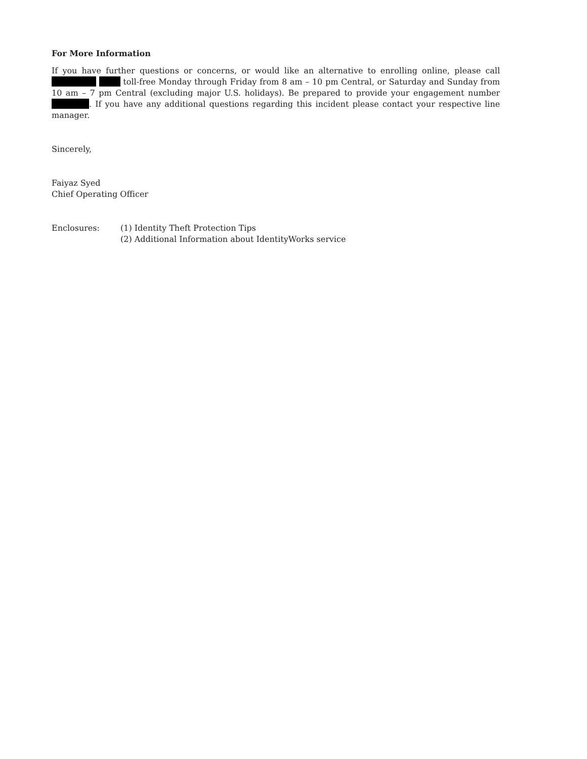For More Information
If you have further questions or concerns, or would like an alternative to enrolling online, please call toll-free Monday through Friday from 8 am – 10 pm Central, or Saturday and Sunday from 10 am – 7 pm Central (excluding major U.S. holidays). Be prepared to provide your engagement number . If you have any additional questions regarding this incident please contact your respective line manager.
Sincerely,
Faiyaz Syed
Chief Operating Officer
Enclosures: (1) Identity Theft Protection Tips
(2) Additional Information about IdentityWorks service